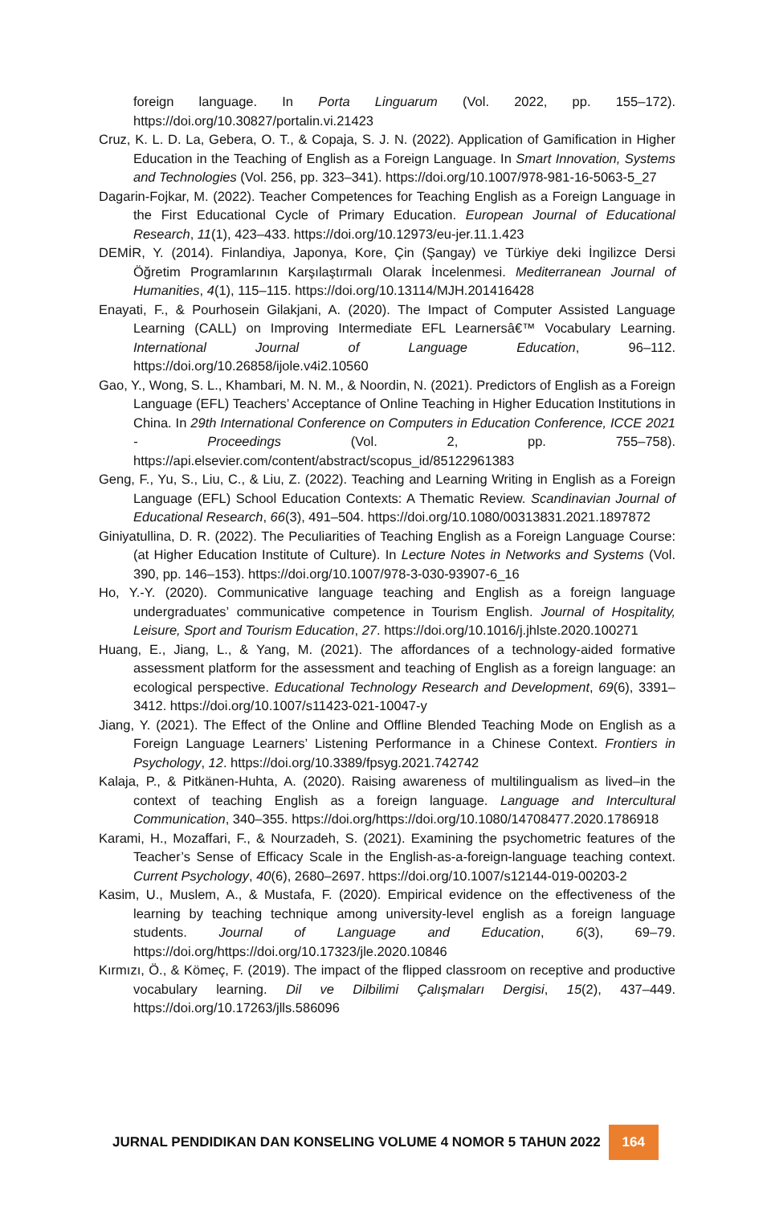foreign language. In Porta Linguarum (Vol. 2022, pp. 155–172). https://doi.org/10.30827/portalin.vi.21423
Cruz, K. L. D. La, Gebera, O. T., & Copaja, S. J. N. (2022). Application of Gamification in Higher Education in the Teaching of English as a Foreign Language. In Smart Innovation, Systems and Technologies (Vol. 256, pp. 323–341). https://doi.org/10.1007/978-981-16-5063-5_27
Dagarin-Fojkar, M. (2022). Teacher Competences for Teaching English as a Foreign Language in the First Educational Cycle of Primary Education. European Journal of Educational Research, 11(1), 423–433. https://doi.org/10.12973/eu-jer.11.1.423
DEMİR, Y. (2014). Finlandiya, Japonya, Kore, Çin (Şangay) ve Türkiye deki İngilizce Dersi Öğretim Programlarının Karşılaştırmalı Olarak İncelenmesi. Mediterranean Journal of Humanities, 4(1), 115–115. https://doi.org/10.13114/MJH.201416428
Enayati, F., & Pourhosein Gilakjani, A. (2020). The Impact of Computer Assisted Language Learning (CALL) on Improving Intermediate EFL Learnersâ€™ Vocabulary Learning. International Journal of Language Education, 96–112. https://doi.org/10.26858/ijole.v4i2.10560
Gao, Y., Wong, S. L., Khambari, M. N. M., & Noordin, N. (2021). Predictors of English as a Foreign Language (EFL) Teachers’ Acceptance of Online Teaching in Higher Education Institutions in China. In 29th International Conference on Computers in Education Conference, ICCE 2021 - Proceedings (Vol. 2, pp. 755–758). https://api.elsevier.com/content/abstract/scopus_id/85122961383
Geng, F., Yu, S., Liu, C., & Liu, Z. (2022). Teaching and Learning Writing in English as a Foreign Language (EFL) School Education Contexts: A Thematic Review. Scandinavian Journal of Educational Research, 66(3), 491–504. https://doi.org/10.1080/00313831.2021.1897872
Giniyatullina, D. R. (2022). The Peculiarities of Teaching English as a Foreign Language Course: (at Higher Education Institute of Culture). In Lecture Notes in Networks and Systems (Vol. 390, pp. 146–153). https://doi.org/10.1007/978-3-030-93907-6_16
Ho, Y.-Y. (2020). Communicative language teaching and English as a foreign language undergraduates’ communicative competence in Tourism English. Journal of Hospitality, Leisure, Sport and Tourism Education, 27. https://doi.org/10.1016/j.jhlste.2020.100271
Huang, E., Jiang, L., & Yang, M. (2021). The affordances of a technology-aided formative assessment platform for the assessment and teaching of English as a foreign language: an ecological perspective. Educational Technology Research and Development, 69(6), 3391–3412. https://doi.org/10.1007/s11423-021-10047-y
Jiang, Y. (2021). The Effect of the Online and Offline Blended Teaching Mode on English as a Foreign Language Learners’ Listening Performance in a Chinese Context. Frontiers in Psychology, 12. https://doi.org/10.3389/fpsyg.2021.742742
Kalaja, P., & Pitkänen-Huhta, A. (2020). Raising awareness of multilingualism as lived–in the context of teaching English as a foreign language. Language and Intercultural Communication, 340–355. https://doi.org/https://doi.org/10.1080/14708477.2020.1786918
Karami, H., Mozaffari, F., & Nourzadeh, S. (2021). Examining the psychometric features of the Teacher’s Sense of Efficacy Scale in the English-as-a-foreign-language teaching context. Current Psychology, 40(6), 2680–2697. https://doi.org/10.1007/s12144-019-00203-2
Kasim, U., Muslem, A., & Mustafa, F. (2020). Empirical evidence on the effectiveness of the learning by teaching technique among university-level english as a foreign language students. Journal of Language and Education, 6(3), 69–79. https://doi.org/https://doi.org/10.17323/jle.2020.10846
Kırmızı, Ö., & Kömeç, F. (2019). The impact of the flipped classroom on receptive and productive vocabulary learning. Dil ve Dilbilimi Çalışmaları Dergisi, 15(2), 437–449. https://doi.org/10.17263/jlls.586096
JURNAL PENDIDIKAN DAN KONSELING VOLUME 4 NOMOR 5 TAHUN 2022 164